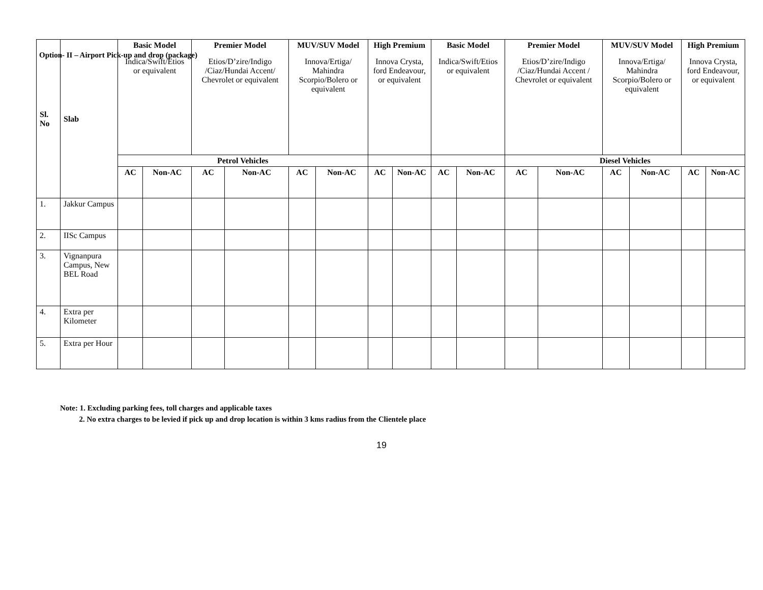Option- II – Airport Pick-up and drop (package)
| Sl. No | Slab | Basic Model Indica/Swift/Etios or equivalent | | Premier Model Etios/D’zire/Indigo /Ciaz/Hundai Accent/ Chevrolet or equivalent | | MUV/SUV Model Innova/Ertiga/ Mahindra Scorpio/Bolero or equivalent | | High Premium Innova Crysta, ford Endeavour, or equivalent | | Basic Model Indica/Swift/Etios or equivalent | | Premier Model Etios/D’zire/Indigo /Ciaz/Hundai Accent / Chevrolet or equivalent | | MUV/SUV Model Innova/Ertiga/ Mahindra Scorpio/Bolero or equivalent | | High Premium Innova Crysta, ford Endeavour, or equivalent | |
| | | Petrol Vehicles | | | | | | | | | | Diesel Vehicles | | | | | |
| | | AC | Non-AC | AC | Non-AC | AC | Non-AC | AC | Non-AC | AC | Non-AC | AC | Non-AC | AC | Non-AC | AC | Non-AC |
| 1. | Jakkur Campus | | | | | | | | | | | | | | | | |
| 2. | IISc Campus | | | | | | | | | | | | | | | | |
| 3. | Vignanpura Campus, New BEL Road | | | | | | | | | | | | | | | | |
| 4. | Extra per Kilometer | | | | | | | | | | | | | | | | |
| 5. | Extra per Hour | | | | | | | | | | | | | | | | |
Note: 1. Excluding parking fees, toll charges and applicable taxes
2. No extra charges to be levied if pick up and drop location is within 3 kms radius from the Clientele place
19